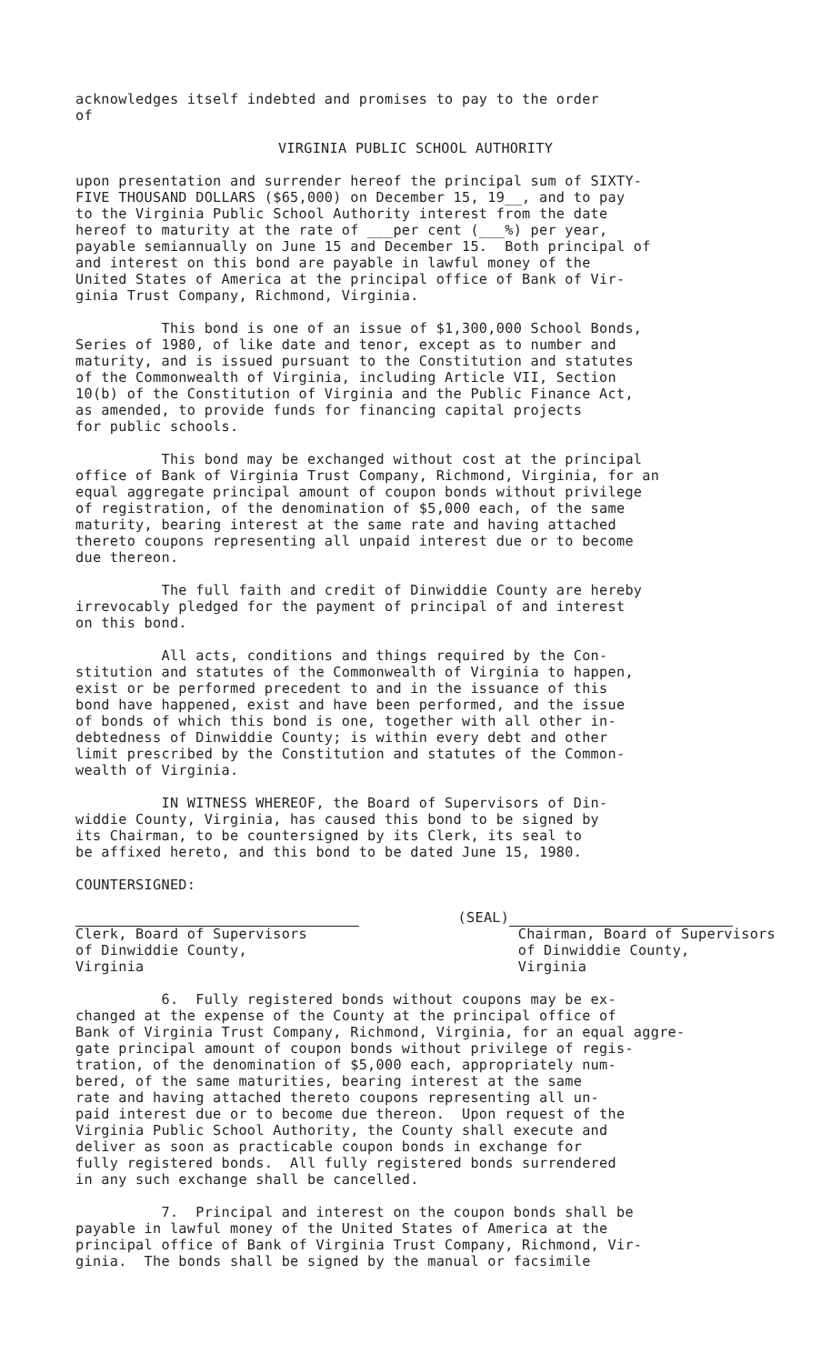acknowledges itself indebted and promises to pay to the order of
VIRGINIA PUBLIC SCHOOL AUTHORITY
upon presentation and surrender hereof the principal sum of SIXTY- FIVE THOUSAND DOLLARS ($65,000) on December 15, 19__, and to pay to the Virginia Public School Authority interest from the date hereof to maturity at the rate of ___per cent (___%) per year, payable semiannually on June 15 and December 15. Both principal of and interest on this bond are payable in lawful money of the United States of America at the principal office of Bank of Vir- ginia Trust Company, Richmond, Virginia.
This bond is one of an issue of $1,300,000 School Bonds, Series of 1980, of like date and tenor, except as to number and maturity, and is issued pursuant to the Constitution and statutes of the Commonwealth of Virginia, including Article VII, Section 10(b) of the Constitution of Virginia and the Public Finance Act, as amended, to provide funds for financing capital projects for public schools.
This bond may be exchanged without cost at the principal office of Bank of Virginia Trust Company, Richmond, Virginia, for an equal aggregate principal amount of coupon bonds without privilege of registration, of the denomination of $5,000 each, of the same maturity, bearing interest at the same rate and having attached thereto coupons representing all unpaid interest due or to become due thereon.
The full faith and credit of Dinwiddie County are hereby irrevocably pledged for the payment of principal of and interest on this bond.
All acts, conditions and things required by the Con- stitution and statutes of the Commonwealth of Virginia to happen, exist or be performed precedent to and in the issuance of this bond have happened, exist and have been performed, and the issue of bonds of which this bond is one, together with all other in- debtedness of Dinwiddie County; is within every debt and other limit prescribed by the Constitution and statutes of the Common- wealth of Virginia.
IN WITNESS WHEREOF, the Board of Supervisors of Din- widdie County, Virginia, has caused this bond to be signed by its Chairman, to be countersigned by its Clerk, its seal to be affixed hereto, and this bond to be dated June 15, 1980.
COUNTERSIGNED:
Clerk, Board of Supervisors of Dinwiddie County, Virginia
(SEAL) Chairman, Board of Supervisors of Dinwiddie County, Virginia
6. Fully registered bonds without coupons may be ex- changed at the expense of the County at the principal office of Bank of Virginia Trust Company, Richmond, Virginia, for an equal aggre- gate principal amount of coupon bonds without privilege of regis- tration, of the denomination of $5,000 each, appropriately num- bered, of the same maturities, bearing interest at the same rate and having attached thereto coupons representing all un- paid interest due or to become due thereon. Upon request of the Virginia Public School Authority, the County shall execute and deliver as soon as practicable coupon bonds in exchange for fully registered bonds. All fully registered bonds surrendered in any such exchange shall be cancelled.
7. Principal and interest on the coupon bonds shall be payable in lawful money of the United States of America at the principal office of Bank of Virginia Trust Company, Richmond, Vir- ginia. The bonds shall be signed by the manual or facsimile